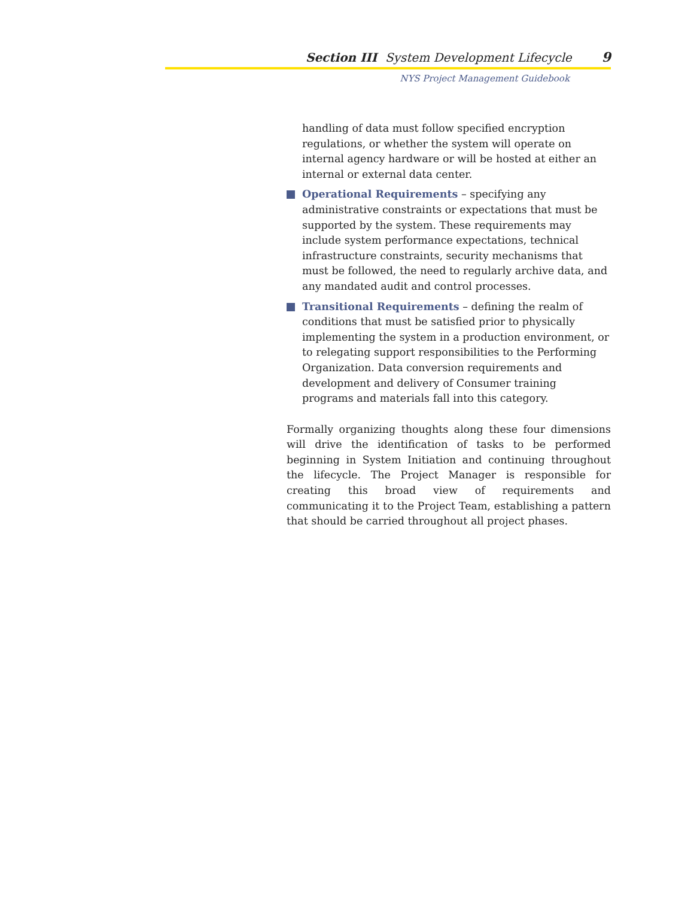Section III System Development Lifecycle 9
NYS Project Management Guidebook
handling of data must follow specified encryption regulations, or whether the system will operate on internal agency hardware or will be hosted at either an internal or external data center.
Operational Requirements – specifying any administrative constraints or expectations that must be supported by the system. These requirements may include system performance expectations, technical infrastructure constraints, security mechanisms that must be followed, the need to regularly archive data, and any mandated audit and control processes.
Transitional Requirements – defining the realm of conditions that must be satisfied prior to physically implementing the system in a production environment, or to relegating support responsibilities to the Performing Organization. Data conversion requirements and development and delivery of Consumer training programs and materials fall into this category.
Formally organizing thoughts along these four dimensions will drive the identification of tasks to be performed beginning in System Initiation and continuing throughout the lifecycle. The Project Manager is responsible for creating this broad view of requirements and communicating it to the Project Team, establishing a pattern that should be carried throughout all project phases.